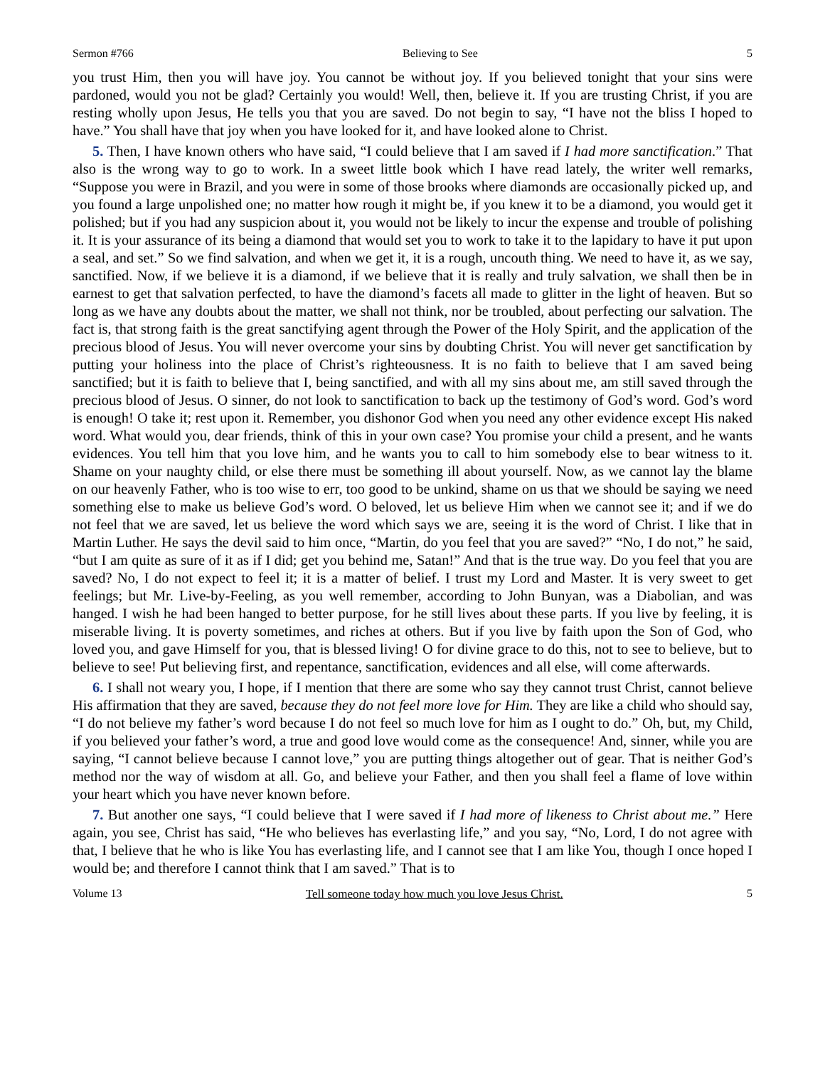Sermon #766 Believing to See 5
you trust Him, then you will have joy. You cannot be without joy. If you believed tonight that your sins were pardoned, would you not be glad? Certainly you would! Well, then, believe it. If you are trusting Christ, if you are resting wholly upon Jesus, He tells you that you are saved. Do not begin to say, “I have not the bliss I hoped to have.” You shall have that joy when you have looked for it, and have looked alone to Christ.
5. Then, I have known others who have said, “I could believe that I am saved if I had more sanctification.” That also is the wrong way to go to work. In a sweet little book which I have read lately, the writer well remarks, “Suppose you were in Brazil, and you were in some of those brooks where diamonds are occasionally picked up, and you found a large unpolished one; no matter how rough it might be, if you knew it to be a diamond, you would get it polished; but if you had any suspicion about it, you would not be likely to incur the expense and trouble of polishing it. It is your assurance of its being a diamond that would set you to work to take it to the lapidary to have it put upon a seal, and set.” So we find salvation, and when we get it, it is a rough, uncouth thing. We need to have it, as we say, sanctified. Now, if we believe it is a diamond, if we believe that it is really and truly salvation, we shall then be in earnest to get that salvation perfected, to have the diamond’s facets all made to glitter in the light of heaven. But so long as we have any doubts about the matter, we shall not think, nor be troubled, about perfecting our salvation. The fact is, that strong faith is the great sanctifying agent through the Power of the Holy Spirit, and the application of the precious blood of Jesus. You will never overcome your sins by doubting Christ. You will never get sanctification by putting your holiness into the place of Christ’s righteousness. It is no faith to believe that I am saved being sanctified; but it is faith to believe that I, being sanctified, and with all my sins about me, am still saved through the precious blood of Jesus. O sinner, do not look to sanctification to back up the testimony of God’s word. God’s word is enough! O take it; rest upon it. Remember, you dishonor God when you need any other evidence except His naked word. What would you, dear friends, think of this in your own case? You promise your child a present, and he wants evidences. You tell him that you love him, and he wants you to call to him somebody else to bear witness to it. Shame on your naughty child, or else there must be something ill about yourself. Now, as we cannot lay the blame on our heavenly Father, who is too wise to err, too good to be unkind, shame on us that we should be saying we need something else to make us believe God’s word. O beloved, let us believe Him when we cannot see it; and if we do not feel that we are saved, let us believe the word which says we are, seeing it is the word of Christ. I like that in Martin Luther. He says the devil said to him once, “Martin, do you feel that you are saved?” “No, I do not,” he said, “but I am quite as sure of it as if I did; get you behind me, Satan!” And that is the true way. Do you feel that you are saved? No, I do not expect to feel it; it is a matter of belief. I trust my Lord and Master. It is very sweet to get feelings; but Mr. Live-by-Feeling, as you well remember, according to John Bunyan, was a Diabolian, and was hanged. I wish he had been hanged to better purpose, for he still lives about these parts. If you live by feeling, it is miserable living. It is poverty sometimes, and riches at others. But if you live by faith upon the Son of God, who loved you, and gave Himself for you, that is blessed living! O for divine grace to do this, not to see to believe, but to believe to see! Put believing first, and repentance, sanctification, evidences and all else, will come afterwards.
6. I shall not weary you, I hope, if I mention that there are some who say they cannot trust Christ, cannot believe His affirmation that they are saved, because they do not feel more love for Him. They are like a child who should say, “I do not believe my father’s word because I do not feel so much love for him as I ought to do.” Oh, but, my Child, if you believed your father’s word, a true and good love would come as the consequence! And, sinner, while you are saying, “I cannot believe because I cannot love,” you are putting things altogether out of gear. That is neither God’s method nor the way of wisdom at all. Go, and believe your Father, and then you shall feel a flame of love within your heart which you have never known before.
7. But another one says, “I could believe that I were saved if I had more of likeness to Christ about me.” Here again, you see, Christ has said, “He who believes has everlasting life,” and you say, “No, Lord, I do not agree with that, I believe that he who is like You has everlasting life, and I cannot see that I am like You, though I once hoped I would be; and therefore I cannot think that I am saved.” That is to
Volume 13 Tell someone today how much you love Jesus Christ. 5